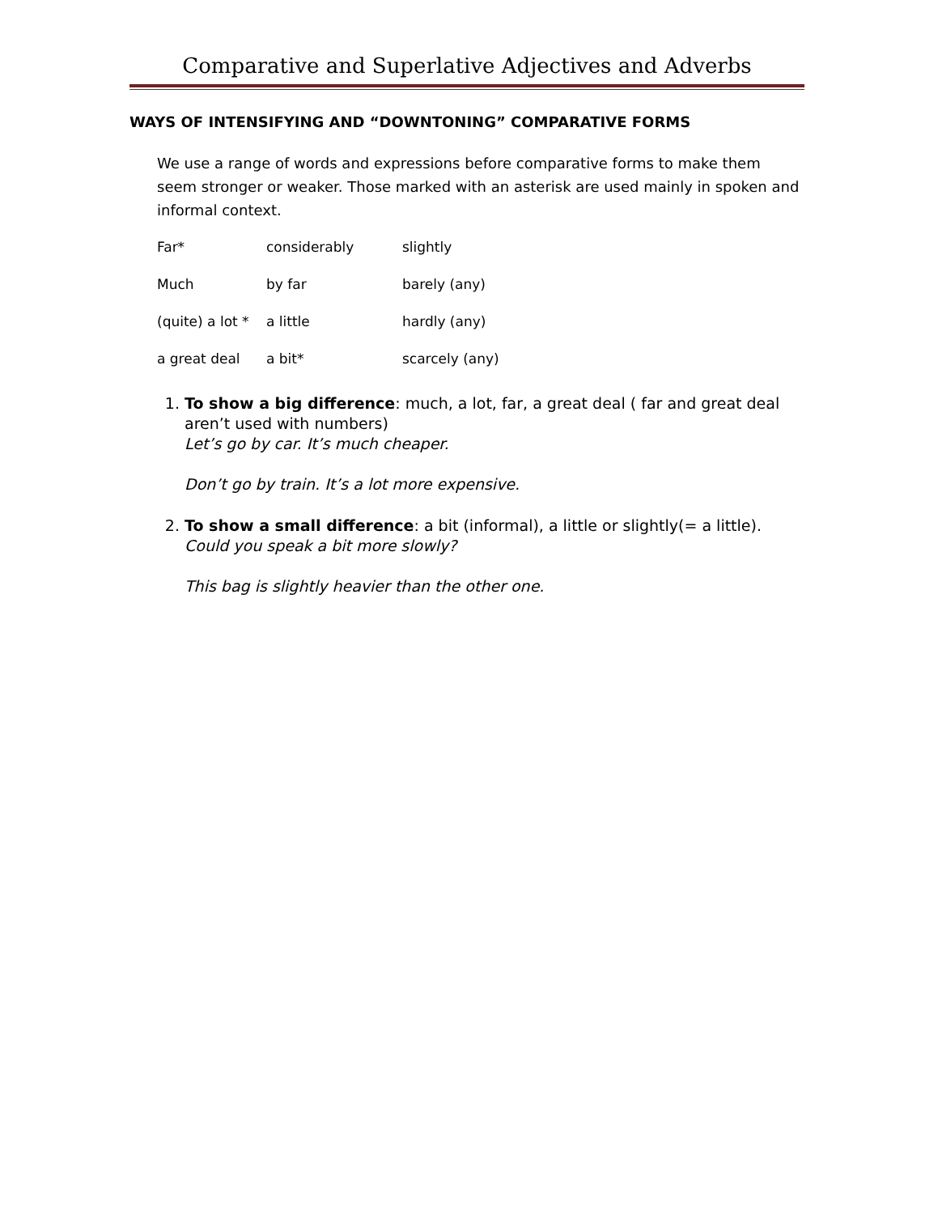Comparative and Superlative Adjectives and Adverbs
WAYS OF INTENSIFYING AND “DOWNTONING” COMPARATIVE FORMS
We use a range of words and expressions before comparative forms to make them seem stronger or weaker. Those marked with an asterisk are used mainly in spoken and informal context.
| Far* | considerably | slightly |
| Much | by far | barely (any) |
| (quite) a lot * | a little | hardly (any) |
| a great deal | a bit* | scarcely (any) |
1. To show a big difference: much, a lot, far, a great deal ( far and great deal aren’t used with numbers)
Let’s go by car. It’s much cheaper.
Don’t go by train. It’s a lot more expensive.
2. To show a small difference: a bit (informal), a little or slightly(= a little).
Could you speak a bit more slowly?
This bag is slightly heavier than the other one.